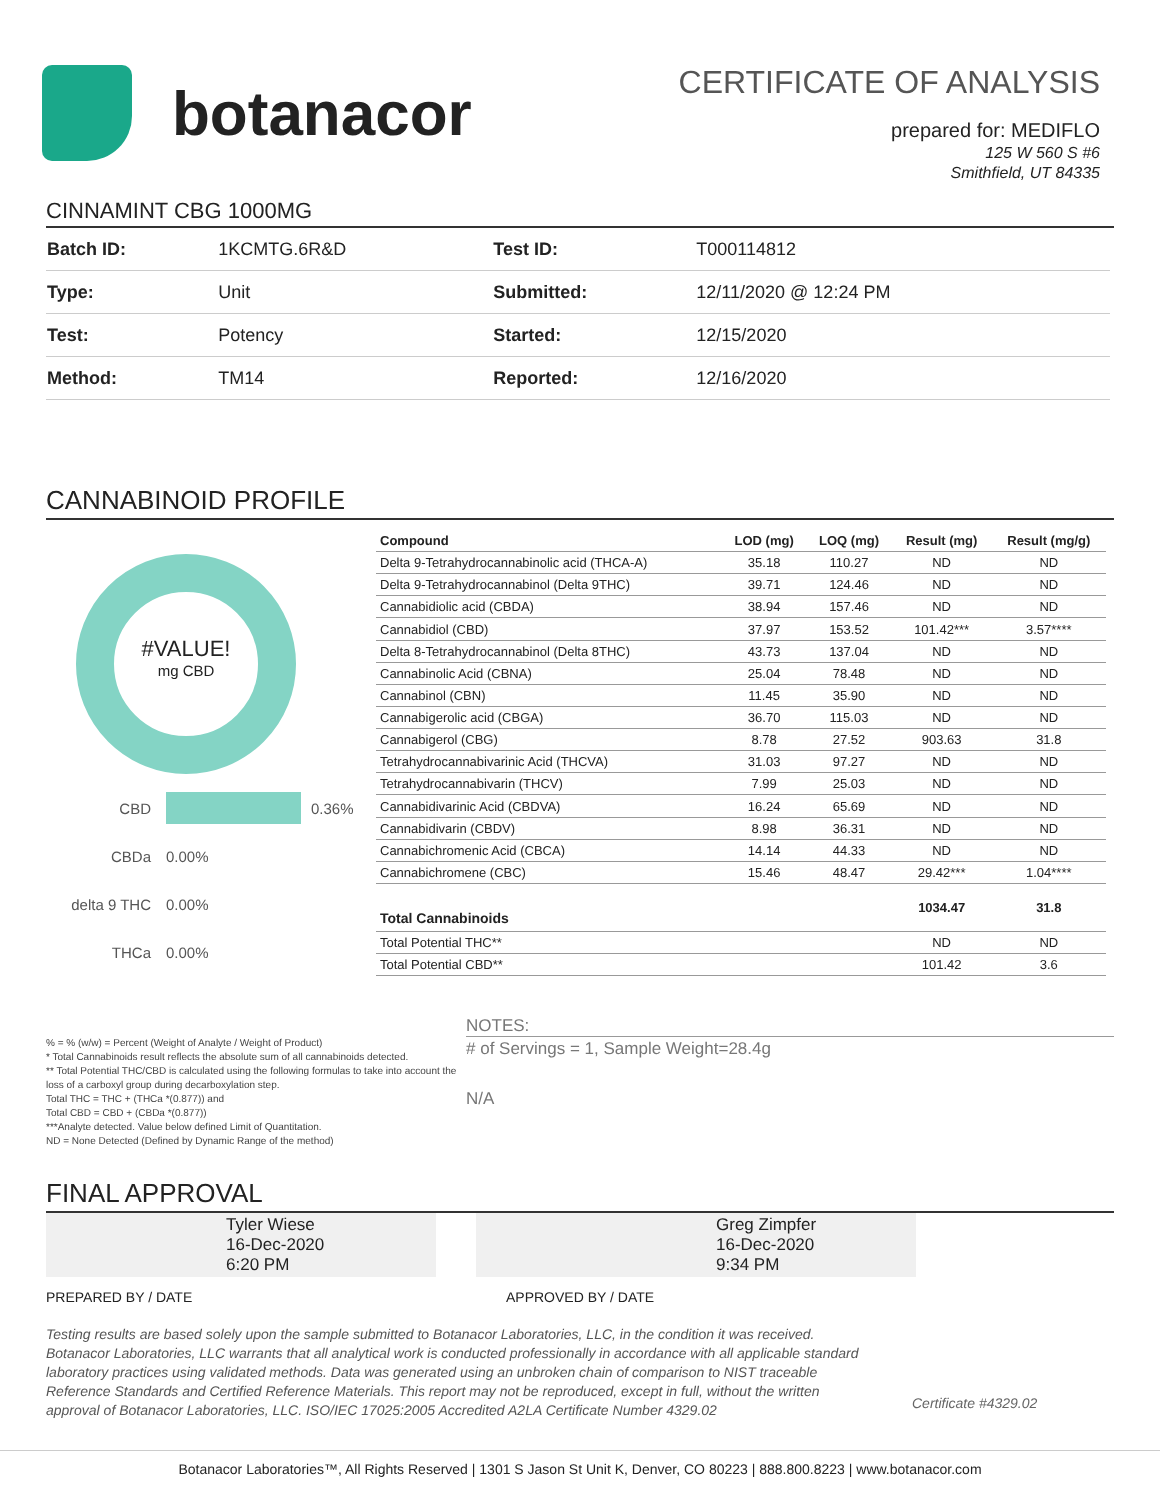botanacor
CERTIFICATE OF ANALYSIS
prepared for: MEDIFLO
125 W 560 S #6
Smithfield, UT 84335
CINNAMINT CBG 1000MG
| Batch ID: | 1KCMTG.6R&D | Test ID: | T000114812 |
| Type: | Unit | Submitted: | 12/11/2020 @ 12:24 PM |
| Test: | Potency | Started: | 12/15/2020 |
| Method: | TM14 | Reported: | 12/16/2020 |
CANNABINOID PROFILE
#VALUE!
mg CBD
CBD 0.36%
CBDa 0.00%
delta 9 THC 0.00%
THCa 0.00%
| Compound | LOD (mg) | LOQ (mg) | Result (mg) | Result (mg/g) |
| --- | --- | --- | --- | --- |
| Delta 9-Tetrahydrocannabinolic acid (THCA-A) | 35.18 | 110.27 | ND | ND |
| Delta 9-Tetrahydrocannabinol (Delta 9THC) | 39.71 | 124.46 | ND | ND |
| Cannabidiolic acid (CBDA) | 38.94 | 157.46 | ND | ND |
| Cannabidiol (CBD) | 37.97 | 153.52 | 101.42*** | 3.57**** |
| Delta 8-Tetrahydrocannabinol (Delta 8THC) | 43.73 | 137.04 | ND | ND |
| Cannabinolic Acid (CBNA) | 25.04 | 78.48 | ND | ND |
| Cannabinol (CBN) | 11.45 | 35.90 | ND | ND |
| Cannabigerolic acid (CBGA) | 36.70 | 115.03 | ND | ND |
| Cannabigerol (CBG) | 8.78 | 27.52 | 903.63 | 31.8 |
| Tetrahydrocannabivarinic Acid (THCVA) | 31.03 | 97.27 | ND | ND |
| Tetrahydrocannabivarin (THCV) | 7.99 | 25.03 | ND | ND |
| Cannabidivarinic Acid (CBDVA) | 16.24 | 65.69 | ND | ND |
| Cannabidivarin (CBDV) | 8.98 | 36.31 | ND | ND |
| Cannabichromenic Acid (CBCA) | 14.14 | 44.33 | ND | ND |
| Cannabichromene (CBC) | 15.46 | 48.47 | 29.42*** | 1.04**** |
| Total Cannabinoids | | | 1034.47 | 31.8 |
| Total Potential THC** | | | ND | ND |
| Total Potential CBD** | | | 101.42 | 3.6 |
% = % (w/w) = Percent (Weight of Analyte / Weight of Product)
* Total Cannabinoids result reflects the absolute sum of all cannabinoids detected.
** Total Potential THC/CBD is calculated using the following formulas to take into account the loss of a carboxyl group during decarboxylation step.
Total THC = THC + (THCa *(0.877)) and
Total CBD = CBD + (CBDa *(0.877))
***Analyte detected. Value below defined Limit of Quantitation.
ND = None Detected (Defined by Dynamic Range of the method)
NOTES:
# of Servings = 1, Sample Weight=28.4g
N/A
FINAL APPROVAL
Tyler Wiese
16-Dec-2020
6:20 PM
Greg Zimpfer
16-Dec-2020
9:34 PM
PREPARED BY / DATE APPROVED BY / DATE
Testing results are based solely upon the sample submitted to Botanacor Laboratories, LLC, in the condition it was received. Botanacor Laboratories, LLC warrants that all analytical work is conducted professionally in accordance with all applicable standard laboratory practices using validated methods. Data was generated using an unbroken chain of comparison to NIST traceable Reference Standards and Certified Reference Materials. This report may not be reproduced, except in full, without the written approval of Botanacor Laboratories, LLC. ISO/IEC 17025:2005 Accredited A2LA Certificate Number 4329.02
Certificate #4329.02
Botanacor Laboratories™, All Rights Reserved | 1301 S Jason St Unit K, Denver, CO 80223 | 888.800.8223 | www.botanacor.com